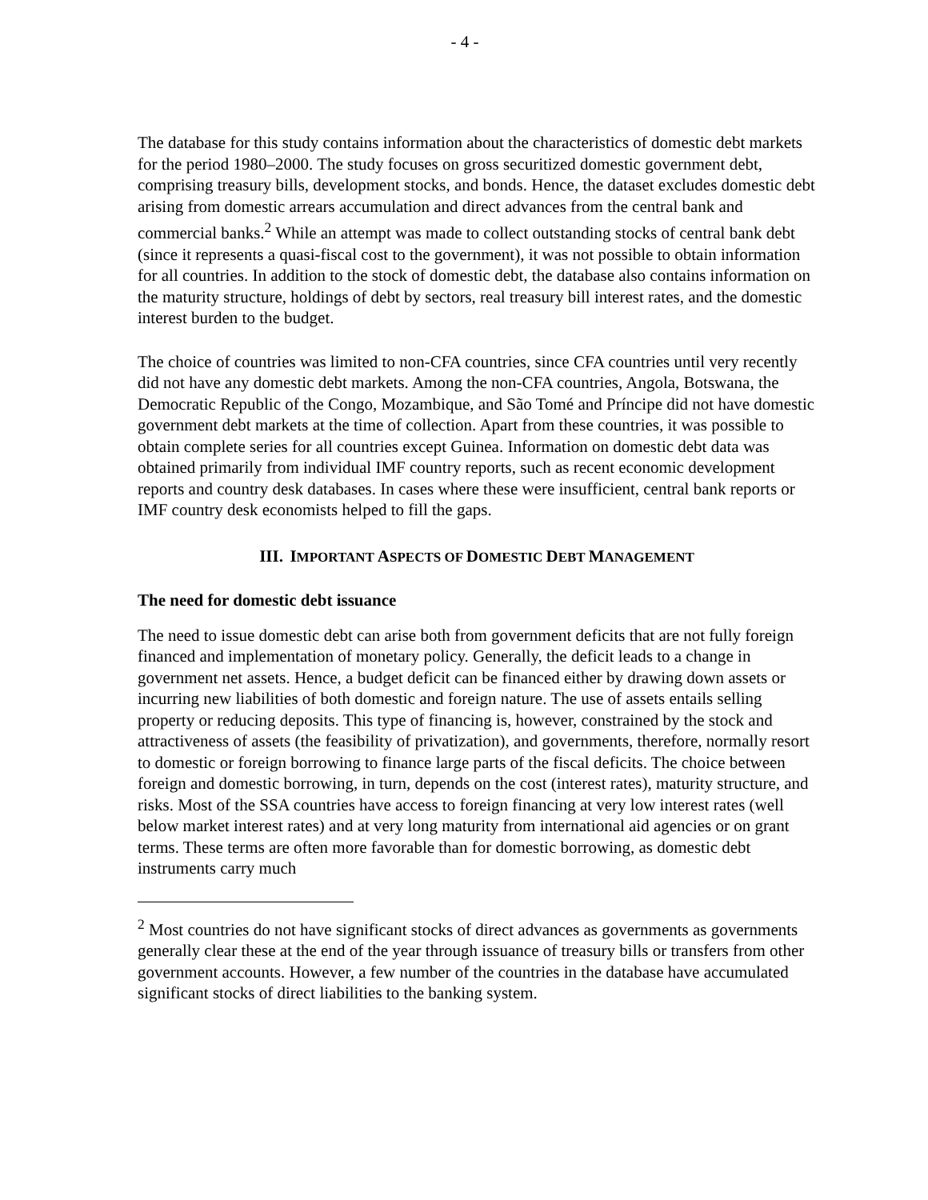- 4 -
The database for this study contains information about the characteristics of domestic debt markets for the period 1980–2000. The study focuses on gross securitized domestic government debt, comprising treasury bills, development stocks, and bonds. Hence, the dataset excludes domestic debt arising from domestic arrears accumulation and direct advances from the central bank and commercial banks.<sup>2</sup> While an attempt was made to collect outstanding stocks of central bank debt (since it represents a quasi-fiscal cost to the government), it was not possible to obtain information for all countries. In addition to the stock of domestic debt, the database also contains information on the maturity structure, holdings of debt by sectors, real treasury bill interest rates, and the domestic interest burden to the budget.
The choice of countries was limited to non-CFA countries, since CFA countries until very recently did not have any domestic debt markets. Among the non-CFA countries, Angola, Botswana, the Democratic Republic of the Congo, Mozambique, and São Tomé and Príncipe did not have domestic government debt markets at the time of collection. Apart from these countries, it was possible to obtain complete series for all countries except Guinea. Information on domestic debt data was obtained primarily from individual IMF country reports, such as recent economic development reports and country desk databases. In cases where these were insufficient, central bank reports or IMF country desk economists helped to fill the gaps.
III. IMPORTANT ASPECTS OF DOMESTIC DEBT MANAGEMENT
The need for domestic debt issuance
The need to issue domestic debt can arise both from government deficits that are not fully foreign financed and implementation of monetary policy. Generally, the deficit leads to a change in government net assets. Hence, a budget deficit can be financed either by drawing down assets or incurring new liabilities of both domestic and foreign nature. The use of assets entails selling property or reducing deposits. This type of financing is, however, constrained by the stock and attractiveness of assets (the feasibility of privatization), and governments, therefore, normally resort to domestic or foreign borrowing to finance large parts of the fiscal deficits. The choice between foreign and domestic borrowing, in turn, depends on the cost (interest rates), maturity structure, and risks. Most of the SSA countries have access to foreign financing at very low interest rates (well below market interest rates) and at very long maturity from international aid agencies or on grant terms. These terms are often more favorable than for domestic borrowing, as domestic debt instruments carry much
<sup>2</sup> Most countries do not have significant stocks of direct advances as governments as governments generally clear these at the end of the year through issuance of treasury bills or transfers from other government accounts. However, a few number of the countries in the database have accumulated significant stocks of direct liabilities to the banking system.